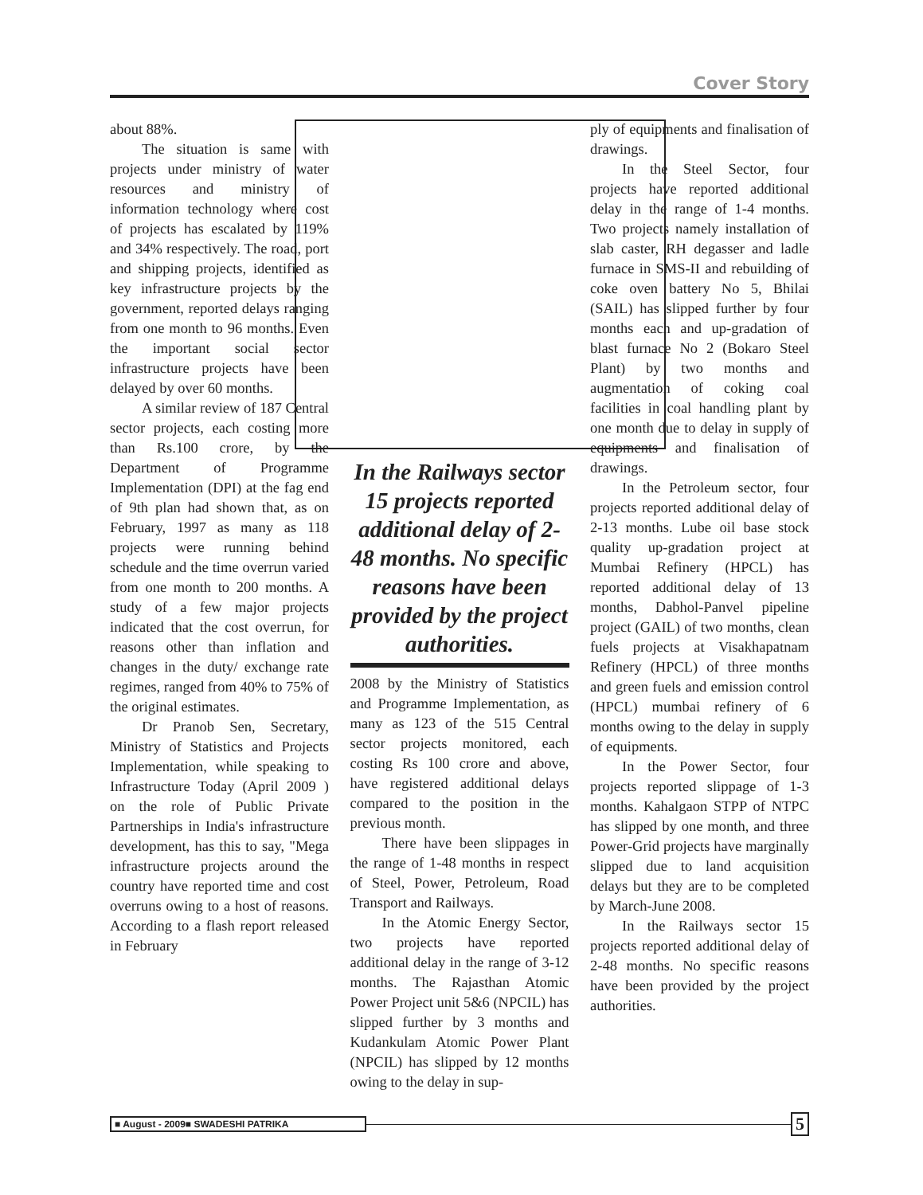Cover Story
about 88%.
The situation is same with projects under ministry of water resources and ministry of information technology where cost of projects has escalated by 119% and 34% respectively. The road, port and shipping projects, identified as key infrastructure projects by the government, reported delays ranging from one month to 96 months. Even the important social sector infrastructure projects have been delayed by over 60 months.
A similar review of 187 Central sector projects, each costing more than Rs.100 crore, by the Department of Programme Implementation (DPI) at the fag end of 9th plan had shown that, as on February, 1997 as many as 118 projects were running behind schedule and the time overrun varied from one month to 200 months. A study of a few major projects indicated that the cost overrun, for reasons other than inflation and changes in the duty/ exchange rate regimes, ranged from 40% to 75% of the original estimates.
Dr Pranob Sen, Secretary, Ministry of Statistics and Projects Implementation, while speaking to Infrastructure Today (April 2009 ) on the role of Public Private Partnerships in India's infrastructure development, has this to say, "Mega infrastructure projects around the country have reported time and cost overruns owing to a host of reasons. According to a flash report released in February
In the Railways sector 15 projects reported additional delay of 2-48 months. No specific reasons have been provided by the project authorities.
2008 by the Ministry of Statistics and Programme Implementation, as many as 123 of the 515 Central sector projects monitored, each costing Rs 100 crore and above, have registered additional delays compared to the position in the previous month.
There have been slippages in the range of 1-48 months in respect of Steel, Power, Petroleum, Road Transport and Railways.
In the Atomic Energy Sector, two projects have reported additional delay in the range of 3-12 months. The Rajasthan Atomic Power Project unit 5&6 (NPCIL) has slipped further by 3 months and Kudankulam Atomic Power Plant (NPCIL) has slipped by 12 months owing to the delay in sup-
ply of equipments and finalisation of drawings.
In the Steel Sector, four projects have reported additional delay in the range of 1-4 months. Two projects namely installation of slab caster, RH degasser and ladle furnace in SMS-II and rebuilding of coke oven battery No 5, Bhilai (SAIL) has slipped further by four months each and up-gradation of blast furnace No 2 (Bokaro Steel Plant) by two months and augmentation of coking coal facilities in coal handling plant by one month due to delay in supply of equipments and finalisation of drawings.
In the Petroleum sector, four projects reported additional delay of 2-13 months. Lube oil base stock quality up-gradation project at Mumbai Refinery (HPCL) has reported additional delay of 13 months, Dabhol-Panvel pipeline project (GAIL) of two months, clean fuels projects at Visakhapatnam Refinery (HPCL) of three months and green fuels and emission control (HPCL) mumbai refinery of 6 months owing to the delay in supply of equipments.
In the Power Sector, four projects reported slippage of 1-3 months. Kahalgaon STPP of NTPC has slipped by one month, and three Power-Grid projects have marginally slipped due to land acquisition delays but they are to be completed by March-June 2008.
In the Railways sector 15 projects reported additional delay of 2-48 months. No specific reasons have been provided by the project authorities.
■ August - 2009■ SWADESHI PATRIKA 5